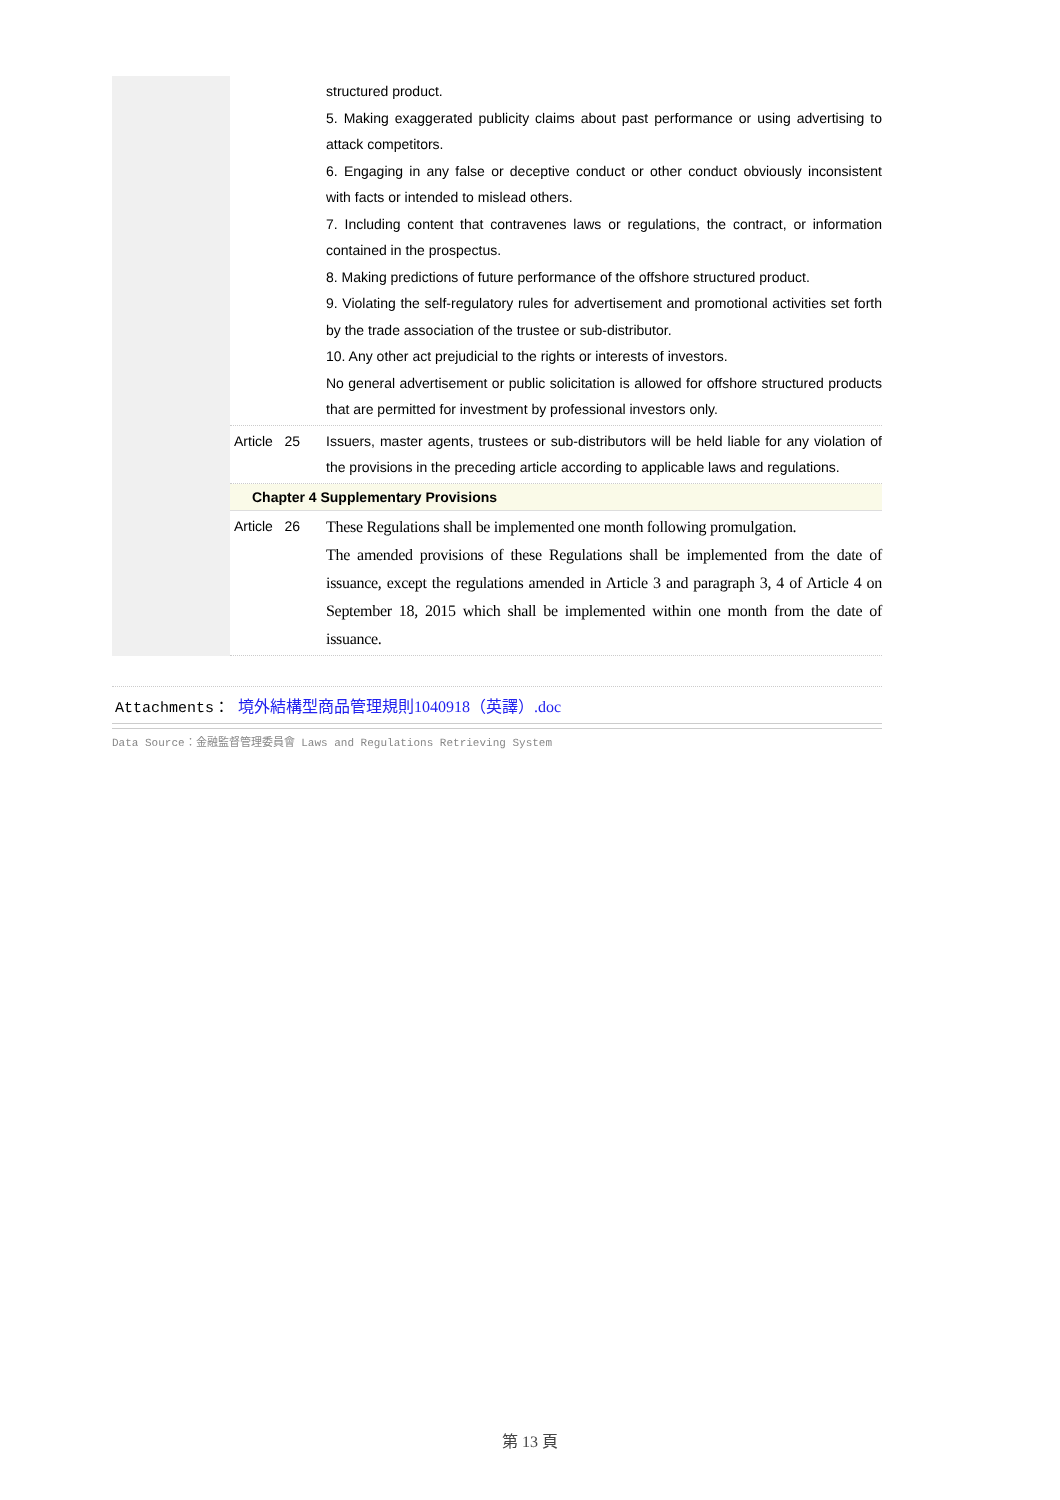structured product.
5. Making exaggerated publicity claims about past performance or using advertising to attack competitors.
6. Engaging in any false or deceptive conduct or other conduct obviously inconsistent with facts or intended to mislead others.
7. Including content that contravenes laws or regulations, the contract, or information contained in the prospectus.
8. Making predictions of future performance of the offshore structured product.
9. Violating the self-regulatory rules for advertisement and promotional activities set forth by the trade association of the trustee or sub-distributor.
10. Any other act prejudicial to the rights or interests of investors.
No general advertisement or public solicitation is allowed for offshore structured products that are permitted for investment by professional investors only.
Article 25
Issuers, master agents, trustees or sub-distributors will be held liable for any violation of the provisions in the preceding article according to applicable laws and regulations.
Chapter 4 Supplementary Provisions
Article 26
These Regulations shall be implemented one month following promulgation.
The amended provisions of these Regulations shall be implemented from the date of issuance, except the regulations amended in Article 3 and paragraph 3, 4 of Article 4 on September 18, 2015 which shall be implemented within one month from the date of issuance.
Attachments： 境外結構型商品管理規則1040918（英譯）.doc
Data Source：金融監督管理委員會 Laws and Regulations Retrieving System
第 13 頁